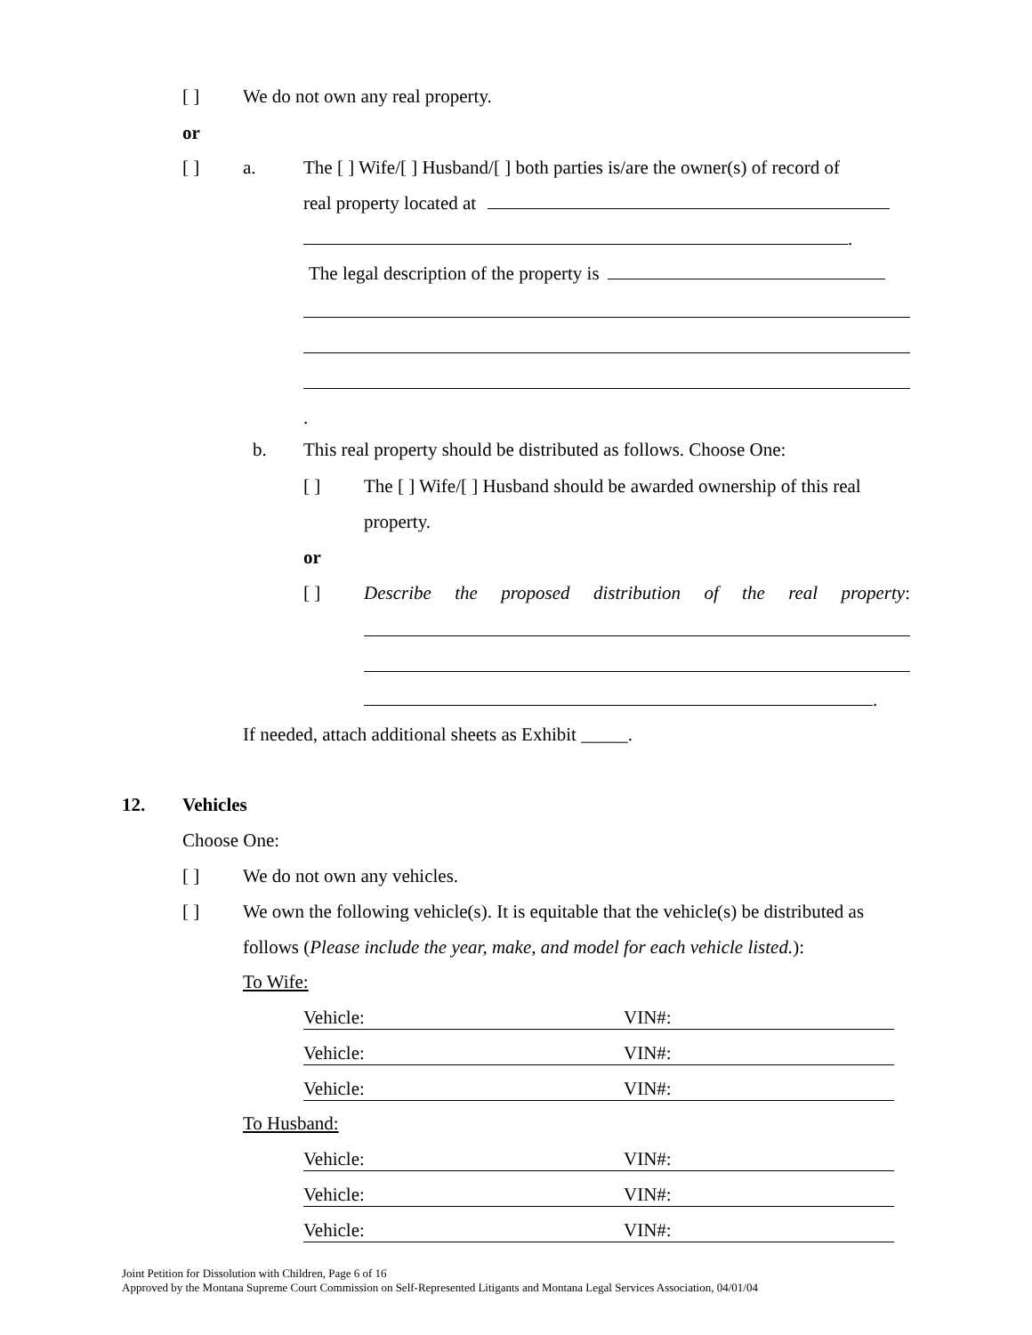[ ] We do not own any real property.
or
[ ] a. The [ ] Wife/[ ] Husband/[ ] both parties is/are the owner(s) of record of
real property located at
.
The legal description of the property is
.
b. This real property should be distributed as follows. Choose One:
[ ] The [ ] Wife/[ ] Husband should be awarded ownership of this real
property.
or
[ ] Describe the proposed distribution of the real property:
.
If needed, attach additional sheets as Exhibit _____.
12. Vehicles
Choose One:
[ ] We do not own any vehicles.
[ ] We own the following vehicle(s). It is equitable that the vehicle(s) be distributed as
follows (Please include the year, make, and model for each vehicle listed.):
To Wife:
Vehicle: VIN#:
Vehicle: VIN#:
Vehicle: VIN#:
To Husband:
Vehicle: VIN#:
Vehicle: VIN#:
Vehicle: VIN#:
Joint Petition for Dissolution with Children, Page 6 of 16
Approved by the Montana Supreme Court Commission on Self-Represented Litigants and Montana Legal Services Association, 04/01/04